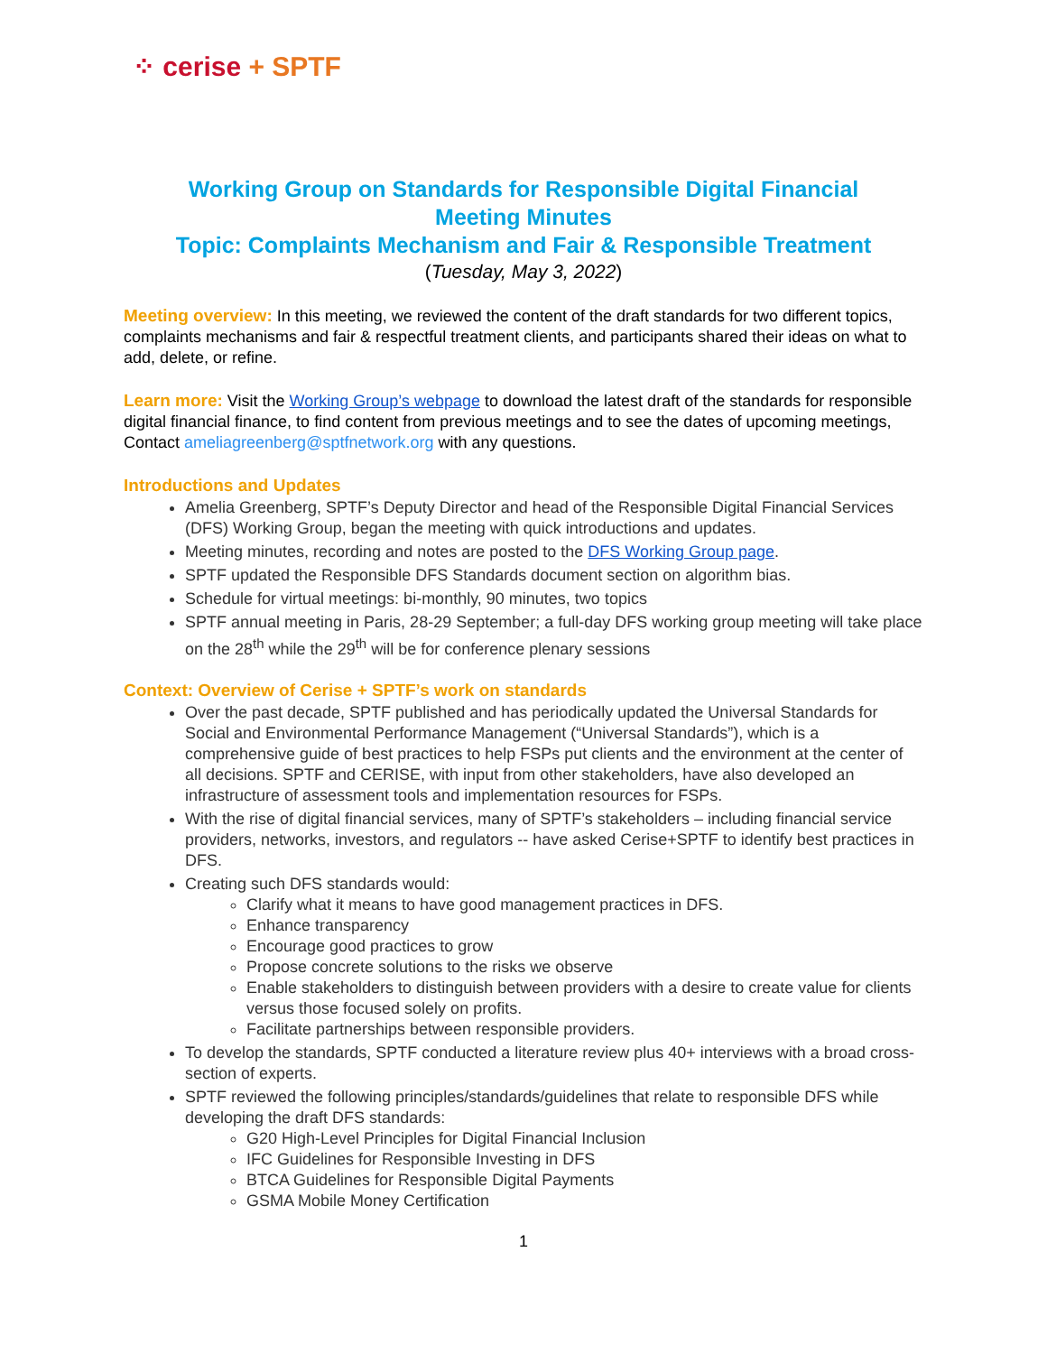⁘ cerise + SPTF
Working Group on Standards for Responsible Digital Financial
Meeting Minutes
Topic: Complaints Mechanism and Fair & Responsible Treatment
(Tuesday, May 3, 2022)
Meeting overview: In this meeting, we reviewed the content of the draft standards for two different topics, complaints mechanisms and fair & respectful treatment clients, and participants shared their ideas on what to add, delete, or refine.
Learn more: Visit the Working Group’s webpage to download the latest draft of the standards for responsible digital financial finance, to find content from previous meetings and to see the dates of upcoming meetings, Contact ameliagreenberg@sptfnetwork.org with any questions.
Introductions and Updates
Amelia Greenberg, SPTF’s Deputy Director and head of the Responsible Digital Financial Services (DFS) Working Group, began the meeting with quick introductions and updates.
Meeting minutes, recording and notes are posted to the DFS Working Group page.
SPTF updated the Responsible DFS Standards document section on algorithm bias.
Schedule for virtual meetings: bi-monthly, 90 minutes, two topics
SPTF annual meeting in Paris, 28-29 September; a full-day DFS working group meeting will take place on the 28<sup>th</sup> while the 29<sup>th</sup> will be for conference plenary sessions
Context: Overview of Cerise + SPTF’s work on standards
Over the past decade, SPTF published and has periodically updated the Universal Standards for Social and Environmental Performance Management (“Universal Standards”), which is a comprehensive guide of best practices to help FSPs put clients and the environment at the center of all decisions. SPTF and CERISE, with input from other stakeholders, have also developed an infrastructure of assessment tools and implementation resources for FSPs.
With the rise of digital financial services, many of SPTF’s stakeholders – including financial service providers, networks, investors, and regulators -- have asked Cerise+SPTF to identify best practices in DFS.
Creating such DFS standards would:
Clarify what it means to have good management practices in DFS.
Enhance transparency
Encourage good practices to grow
Propose concrete solutions to the risks we observe
Enable stakeholders to distinguish between providers with a desire to create value for clients versus those focused solely on profits.
Facilitate partnerships between responsible providers.
To develop the standards, SPTF conducted a literature review plus 40+ interviews with a broad cross-section of experts.
SPTF reviewed the following principles/standards/guidelines that relate to responsible DFS while developing the draft DFS standards:
G20 High-Level Principles for Digital Financial Inclusion
IFC Guidelines for Responsible Investing in DFS
BTCA Guidelines for Responsible Digital Payments
GSMA Mobile Money Certification
1